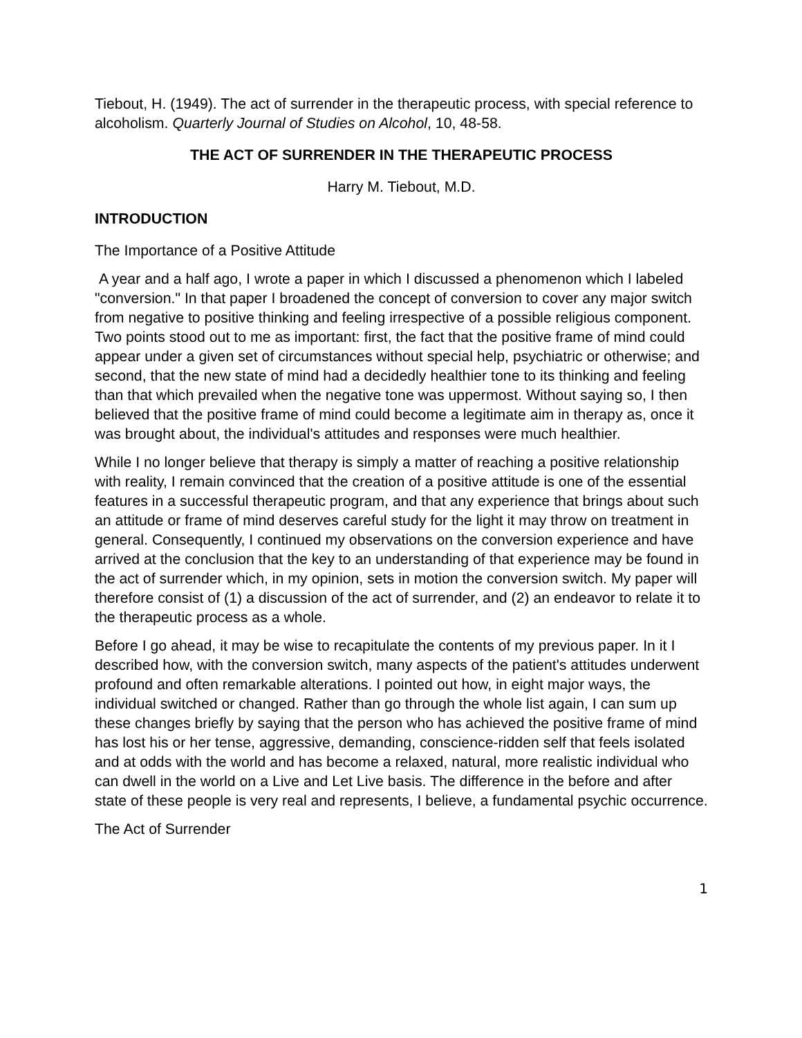Tiebout, H. (1949). The act of surrender in the therapeutic process, with special reference to alcoholism. Quarterly Journal of Studies on Alcohol, 10, 48-58.
THE ACT OF SURRENDER IN THE THERAPEUTIC PROCESS
Harry M. Tiebout, M.D.
INTRODUCTION
The Importance of a Positive Attitude
A year and a half ago, I wrote a paper in which I discussed a phenomenon which I labeled "conversion." In that paper I broadened the concept of conversion to cover any major switch from negative to positive thinking and feeling irrespective of a possible religious component. Two points stood out to me as important: first, the fact that the positive frame of mind could appear under a given set of circumstances without special help, psychiatric or otherwise; and second, that the new state of mind had a decidedly healthier tone to its thinking and feeling than that which prevailed when the negative tone was uppermost. Without saying so, I then believed that the positive frame of mind could become a legitimate aim in therapy as, once it was brought about, the individual's attitudes and responses were much healthier.
While I no longer believe that therapy is simply a matter of reaching a positive relationship with reality, I remain convinced that the creation of a positive attitude is one of the essential features in a successful therapeutic program, and that any experience that brings about such an attitude or frame of mind deserves careful study for the light it may throw on treatment in general. Consequently, I continued my observations on the conversion experience and have arrived at the conclusion that the key to an understanding of that experience may be found in the act of surrender which, in my opinion, sets in motion the conversion switch. My paper will therefore consist of (1) a discussion of the act of surrender, and (2) an endeavor to relate it to the therapeutic process as a whole.
Before I go ahead, it may be wise to recapitulate the contents of my previous paper. In it I described how, with the conversion switch, many aspects of the patient's attitudes underwent profound and often remarkable alterations. I pointed out how, in eight major ways, the individual switched or changed. Rather than go through the whole list again, I can sum up these changes briefly by saying that the person who has achieved the positive frame of mind has lost his or her tense, aggressive, demanding, conscience-ridden self that feels isolated and at odds with the world and has become a relaxed, natural, more realistic individual who can dwell in the world on a Live and Let Live basis. The difference in the before and after state of these people is very real and represents, I believe, a fundamental psychic occurrence.
The Act of Surrender
1